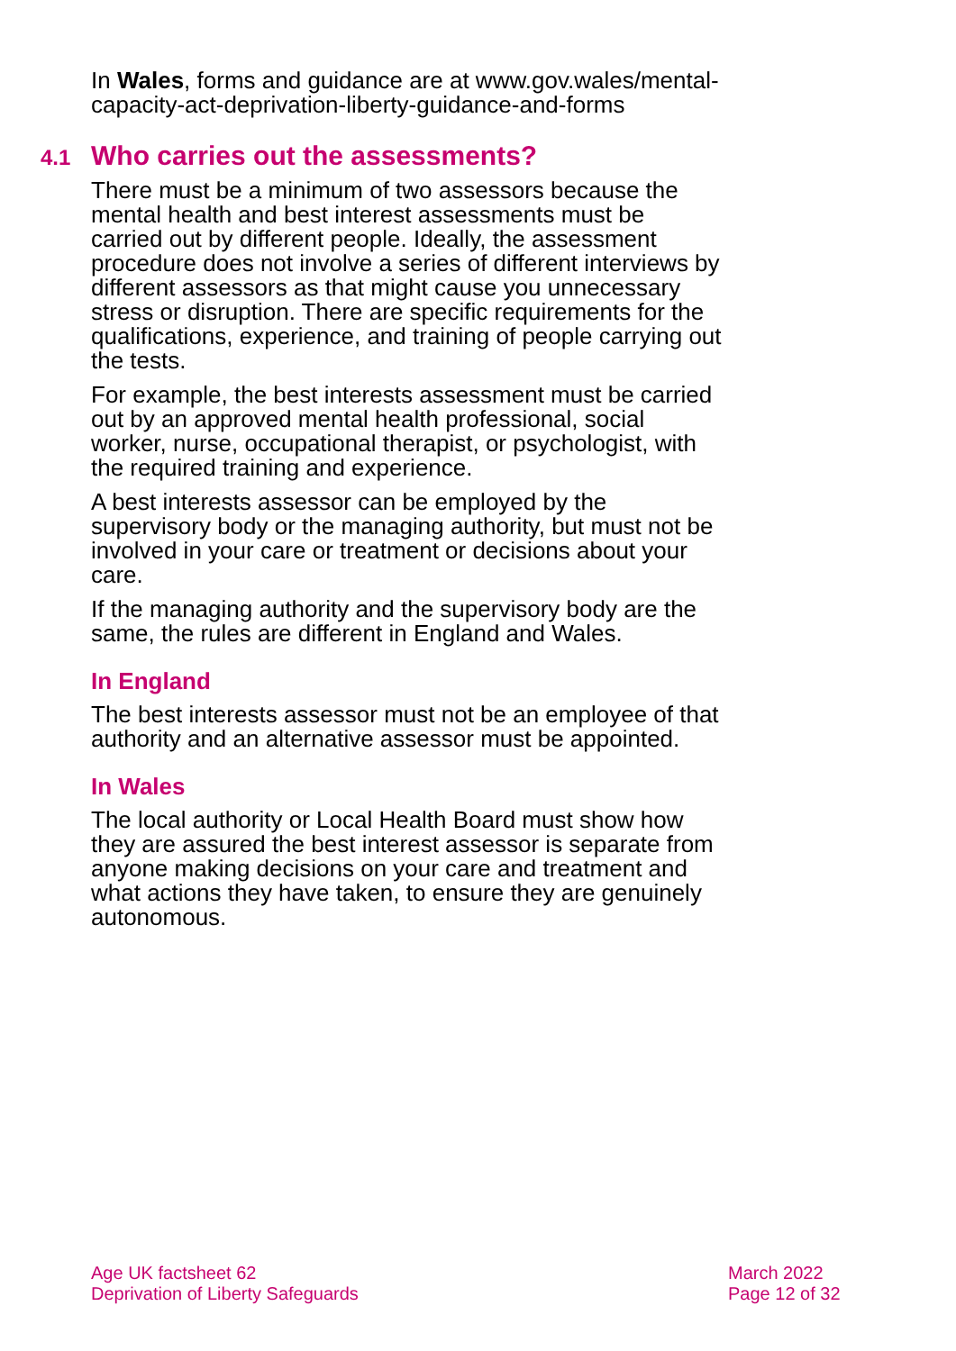In Wales, forms and guidance are at www.gov.wales/mental-capacity-act-deprivation-liberty-guidance-and-forms
4.1 Who carries out the assessments?
There must be a minimum of two assessors because the mental health and best interest assessments must be carried out by different people. Ideally, the assessment procedure does not involve a series of different interviews by different assessors as that might cause you unnecessary stress or disruption. There are specific requirements for the qualifications, experience, and training of people carrying out the tests.
For example, the best interests assessment must be carried out by an approved mental health professional, social worker, nurse, occupational therapist, or psychologist, with the required training and experience.
A best interests assessor can be employed by the supervisory body or the managing authority, but must not be involved in your care or treatment or decisions about your care.
If the managing authority and the supervisory body are the same, the rules are different in England and Wales.
In England
The best interests assessor must not be an employee of that authority and an alternative assessor must be appointed.
In Wales
The local authority or Local Health Board must show how they are assured the best interest assessor is separate from anyone making decisions on your care and treatment and what actions they have taken, to ensure they are genuinely autonomous.
Age UK factsheet 62
Deprivation of Liberty Safeguards
March 2022
Page 12 of 32